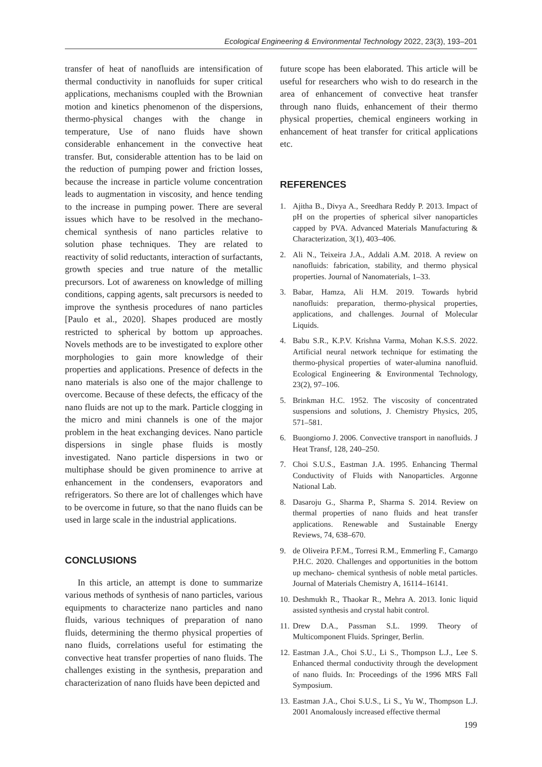Ecological Engineering & Environmental Technology 2022, 23(3), 193–201
transfer of heat of nanofluids are intensification of thermal conductivity in nanofluids for super critical applications, mechanisms coupled with the Brownian motion and kinetics phenomenon of the dispersions, thermo-physical changes with the change in temperature, Use of nano fluids have shown considerable enhancement in the convective heat transfer. But, considerable attention has to be laid on the reduction of pumping power and friction losses, because the increase in particle volume concentration leads to augmentation in viscosity, and hence tending to the increase in pumping power. There are several issues which have to be resolved in the mechano-chemical synthesis of nano particles relative to solution phase techniques. They are related to reactivity of solid reductants, interaction of surfactants, growth species and true nature of the metallic precursors. Lot of awareness on knowledge of milling conditions, capping agents, salt precursors is needed to improve the synthesis procedures of nano particles [Paulo et al., 2020]. Shapes produced are mostly restricted to spherical by bottom up approaches. Novels methods are to be investigated to explore other morphologies to gain more knowledge of their properties and applications. Presence of defects in the nano materials is also one of the major challenge to overcome. Because of these defects, the efficacy of the nano fluids are not up to the mark. Particle clogging in the micro and mini channels is one of the major problem in the heat exchanging devices. Nano particle dispersions in single phase fluids is mostly investigated. Nano particle dispersions in two or multiphase should be given prominence to arrive at enhancement in the condensers, evaporators and refrigerators. So there are lot of challenges which have to be overcome in future, so that the nano fluids can be used in large scale in the industrial applications.
CONCLUSIONS
In this article, an attempt is done to summarize various methods of synthesis of nano particles, various equipments to characterize nano particles and nano fluids, various techniques of preparation of nano fluids, determining the thermo physical properties of nano fluids, correlations useful for estimating the convective heat transfer properties of nano fluids. The challenges existing in the synthesis, preparation and characterization of nano fluids have been depicted and
future scope has been elaborated. This article will be useful for researchers who wish to do research in the area of enhancement of convective heat transfer through nano fluids, enhancement of their thermo physical properties, chemical engineers working in enhancement of heat transfer for critical applications etc.
REFERENCES
1. Ajitha B., Divya A., Sreedhara Reddy P. 2013. Impact of pH on the properties of spherical silver nanoparticles capped by PVA. Advanced Materials Manufacturing & Characterization, 3(1), 403–406.
2. Ali N., Teixeira J.A., Addali A.M. 2018. A review on nanofluids: fabrication, stability, and thermo physical properties. Journal of Nanomaterials, 1–33.
3. Babar, Hamza, Ali H.M. 2019. Towards hybrid nanofluids: preparation, thermo-physical properties, applications, and challenges. Journal of Molecular Liquids.
4. Babu S.R., K.P.V. Krishna Varma, Mohan K.S.S. 2022. Artificial neural network technique for estimating the thermo-physical properties of water-alumina nanofluid. Ecological Engineering & Environmental Technology, 23(2), 97–106.
5. Brinkman H.C. 1952. The viscosity of concentrated suspensions and solutions, J. Chemistry Physics, 205, 571–581.
6. Buongiorno J. 2006. Convective transport in nanofluids. J Heat Transf, 128, 240–250.
7. Choi S.U.S., Eastman J.A. 1995. Enhancing Thermal Conductivity of Fluids with Nanoparticles. Argonne National Lab.
8. Dasaroju G., Sharma P., Sharma S. 2014. Review on thermal properties of nano fluids and heat transfer applications. Renewable and Sustainable Energy Reviews, 74, 638–670.
9. de Oliveira P.F.M., Torresi R.M., Emmerling F., Camargo P.H.C. 2020. Challenges and opportunities in the bottom up mechano- chemical synthesis of noble metal particles. Journal of Materials Chemistry A, 16114–16141.
10. Deshmukh R., Thaokar R., Mehra A. 2013. Ionic liquid assisted synthesis and crystal habit control.
11. Drew D.A., Passman S.L. 1999. Theory of Multicomponent Fluids. Springer, Berlin.
12. Eastman J.A., Choi S.U., Li S., Thompson L.J., Lee S. Enhanced thermal conductivity through the development of nano fluids. In: Proceedings of the 1996 MRS Fall Symposium.
13. Eastman J.A., Choi S.U.S., Li S., Yu W., Thompson L.J. 2001 Anomalously increased effective thermal
199